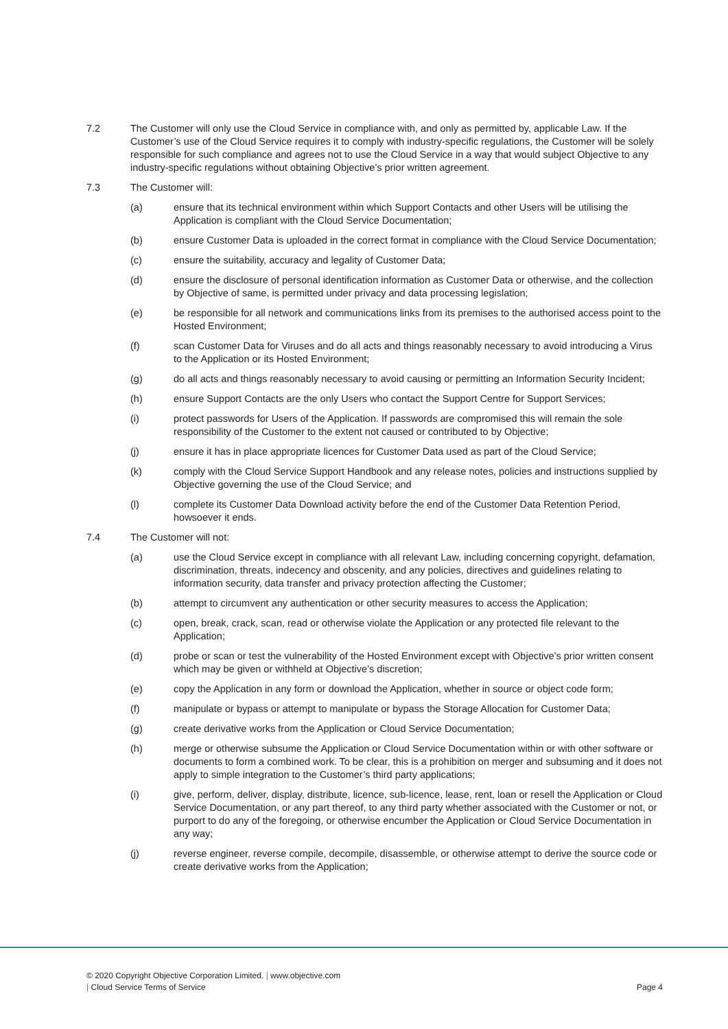7.2 The Customer will only use the Cloud Service in compliance with, and only as permitted by, applicable Law. If the Customer’s use of the Cloud Service requires it to comply with industry-specific regulations, the Customer will be solely responsible for such compliance and agrees not to use the Cloud Service in a way that would subject Objective to any industry-specific regulations without obtaining Objective’s prior written agreement.
7.3 The Customer will:
(a) ensure that its technical environment within which Support Contacts and other Users will be utilising the Application is compliant with the Cloud Service Documentation;
(b) ensure Customer Data is uploaded in the correct format in compliance with the Cloud Service Documentation;
(c) ensure the suitability, accuracy and legality of Customer Data;
(d) ensure the disclosure of personal identification information as Customer Data or otherwise, and the collection by Objective of same, is permitted under privacy and data processing legislation;
(e) be responsible for all network and communications links from its premises to the authorised access point to the Hosted Environment;
(f) scan Customer Data for Viruses and do all acts and things reasonably necessary to avoid introducing a Virus to the Application or its Hosted Environment;
(g) do all acts and things reasonably necessary to avoid causing or permitting an Information Security Incident;
(h) ensure Support Contacts are the only Users who contact the Support Centre for Support Services;
(i) protect passwords for Users of the Application. If passwords are compromised this will remain the sole responsibility of the Customer to the extent not caused or contributed to by Objective;
(j) ensure it has in place appropriate licences for Customer Data used as part of the Cloud Service;
(k) comply with the Cloud Service Support Handbook and any release notes, policies and instructions supplied by Objective governing the use of the Cloud Service; and
(l) complete its Customer Data Download activity before the end of the Customer Data Retention Period, howsoever it ends.
7.4 The Customer will not:
(a) use the Cloud Service except in compliance with all relevant Law, including concerning copyright, defamation, discrimination, threats, indecency and obscenity, and any policies, directives and guidelines relating to information security, data transfer and privacy protection affecting the Customer;
(b) attempt to circumvent any authentication or other security measures to access the Application;
(c) open, break, crack, scan, read or otherwise violate the Application or any protected file relevant to the Application;
(d) probe or scan or test the vulnerability of the Hosted Environment except with Objective’s prior written consent which may be given or withheld at Objective’s discretion;
(e) copy the Application in any form or download the Application, whether in source or object code form;
(f) manipulate or bypass or attempt to manipulate or bypass the Storage Allocation for Customer Data;
(g) create derivative works from the Application or Cloud Service Documentation;
(h) merge or otherwise subsume the Application or Cloud Service Documentation within or with other software or documents to form a combined work. To be clear, this is a prohibition on merger and subsuming and it does not apply to simple integration to the Customer’s third party applications;
(i) give, perform, deliver, display, distribute, licence, sub-licence, lease, rent, loan or resell the Application or Cloud Service Documentation, or any part thereof, to any third party whether associated with the Customer or not, or purport to do any of the foregoing, or otherwise encumber the Application or Cloud Service Documentation in any way;
(j) reverse engineer, reverse compile, decompile, disassemble, or otherwise attempt to derive the source code or create derivative works from the Application;
© 2020 Copyright Objective Corporation Limited. | www.objective.com
Page 4 | Cloud Service Terms of Service